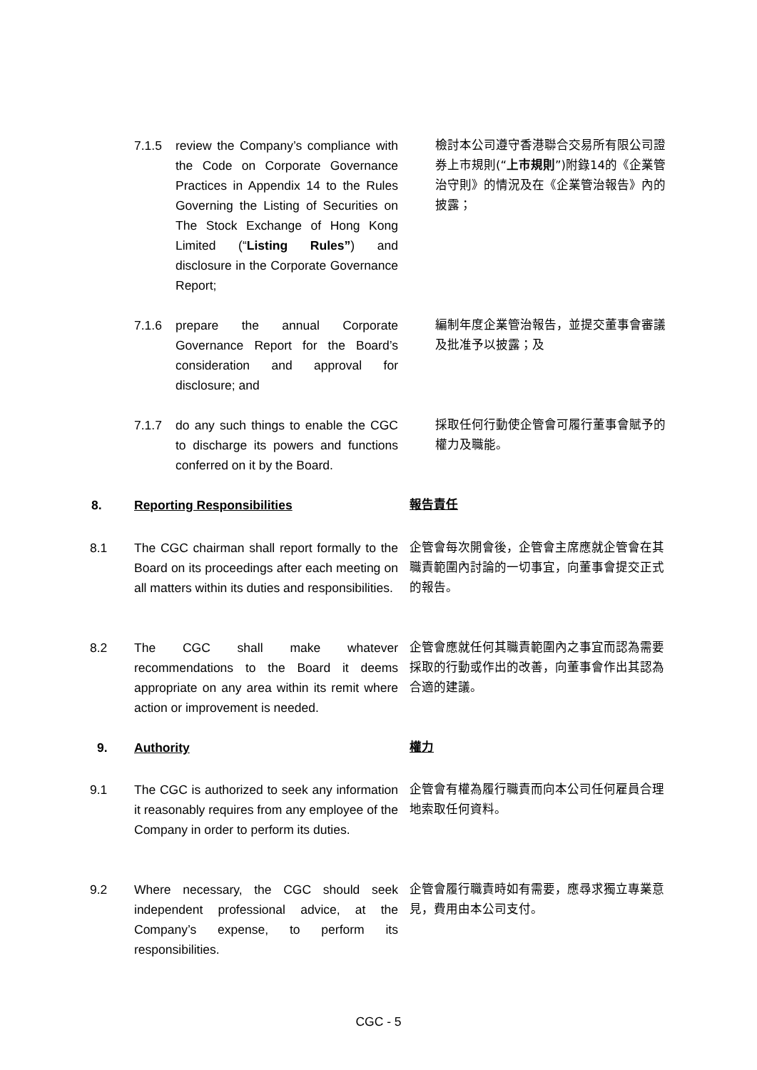7.1.5 review the Company’s compliance with the Code on Corporate Governance Practices in Appendix 14 to the Rules Governing the Listing of Securities on The Stock Exchange of Hong Kong Limited (“Listing Rules”) and disclosure in the Corporate Governance Report;
檢討本公司遵守香港聯合交易所有限公司證券上市規則(“上市規則”)附錄14的《企業管治守則》的情況及在《企業管治報告》內的披露；
7.1.6 prepare the annual Corporate Governance Report for the Board’s consideration and approval for disclosure; and
編制年度企業管治報告，並提交董事會審議及批准予以披露；及
7.1.7 do any such things to enable the CGC to discharge its powers and functions conferred on it by the Board.
採取任何行動使企管會可履行董事會賦予的權力及職能。
8. Reporting Responsibilities
報告責任
8.1 The CGC chairman shall report formally to the Board on its proceedings after each meeting on all matters within its duties and responsibilities.
企管會每次開會後，企管會主席應就企管會在其職責範圍內討論的一切事宜，向董事會提交正式的報告。
8.2 The CGC shall make whatever recommendations to the Board it deems appropriate on any area within its remit where action or improvement is needed.
企管會應就任何其職責範圍內之事宜而認為需要採取的行動或作出的改善，向董事會作出其認為合適的建議。
9. Authority
權力
9.1 The CGC is authorized to seek any information it reasonably requires from any employee of the Company in order to perform its duties.
企管會有權為履行職責而向本公司任何雇員合理地索取任何資料。
9.2 Where necessary, the CGC should seek independent professional advice, at the Company’s expense, to perform its responsibilities.
企管會履行職責時如有需要，應尋求獨立專業意見，費用由本公司支付。
CGC - 5